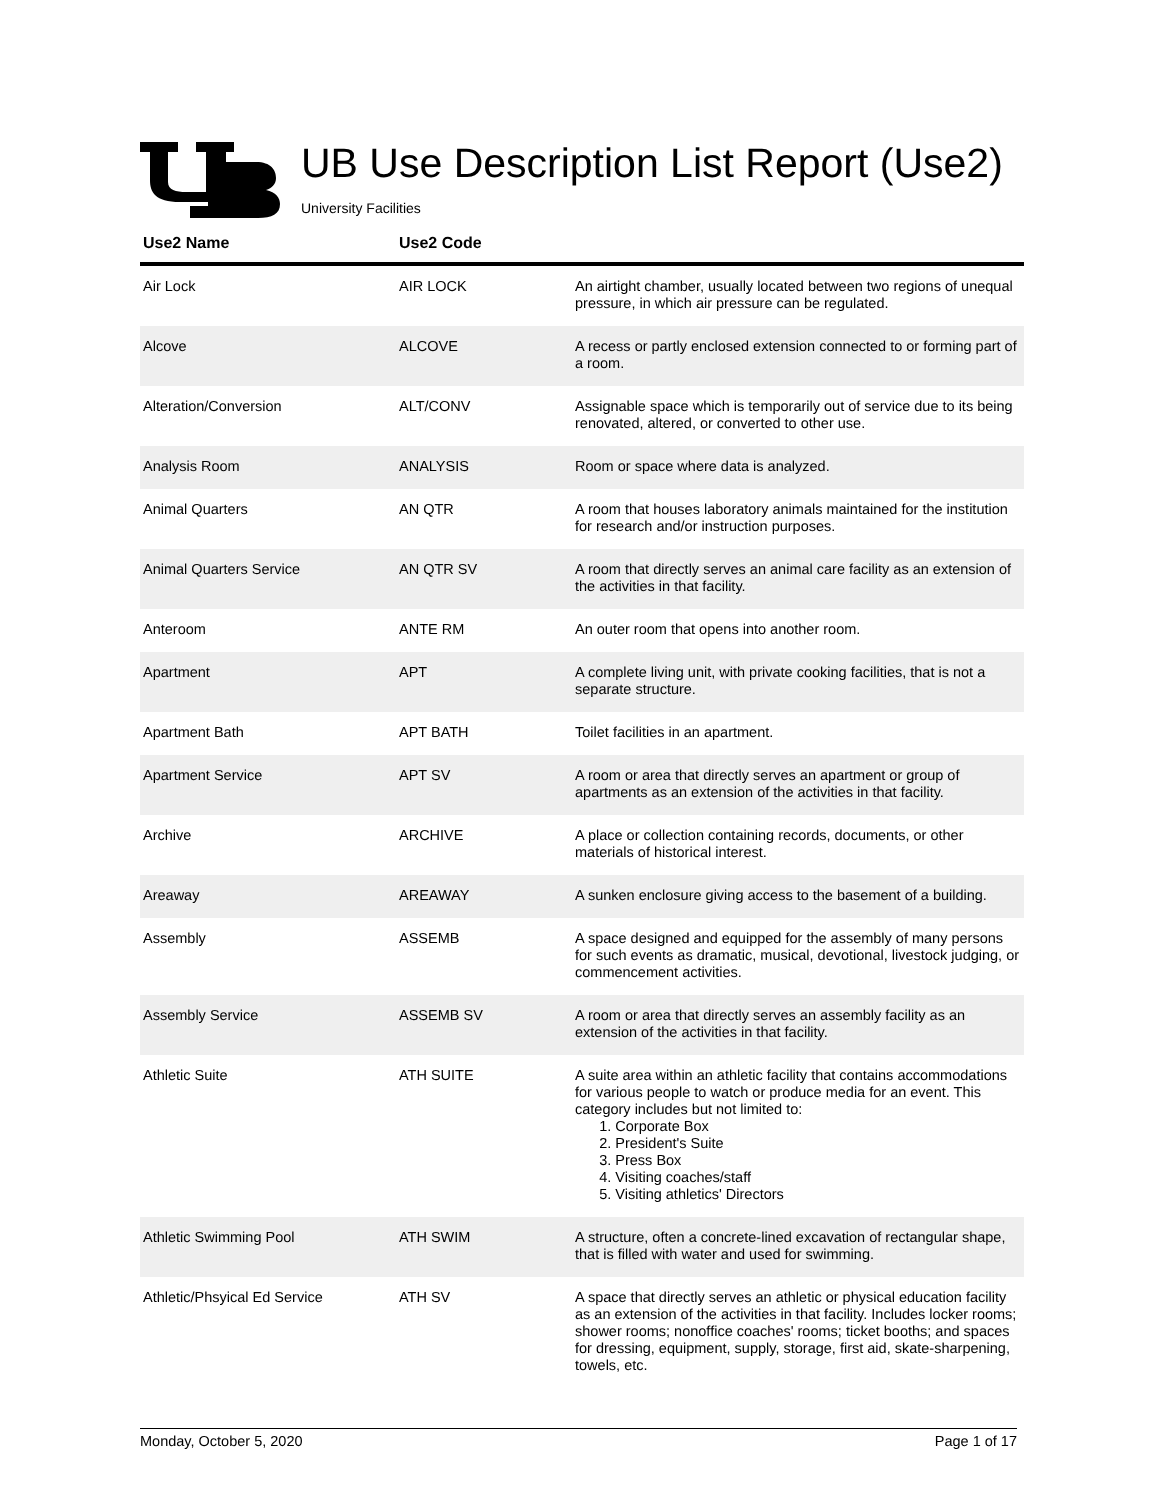UB Use Description List Report (Use2)
University Facilities
| Use2 Name | Use2 Code | |
| --- | --- | --- |
| Air Lock | AIR LOCK | An airtight chamber, usually located between two regions of unequal pressure, in which air pressure can be regulated. |
| Alcove | ALCOVE | A recess or partly enclosed extension connected to or forming part of a room. |
| Alteration/Conversion | ALT/CONV | Assignable space which is temporarily out of service due to its being renovated, altered, or converted to other use. |
| Analysis Room | ANALYSIS | Room or space where data is analyzed. |
| Animal Quarters | AN QTR | A room that houses laboratory animals maintained for the institution for research and/or instruction purposes. |
| Animal Quarters Service | AN QTR SV | A room that directly serves an animal care facility as an extension of the activities in that facility. |
| Anteroom | ANTE RM | An outer room that opens into another room. |
| Apartment | APT | A complete living unit, with private cooking facilities, that is not a separate structure. |
| Apartment Bath | APT BATH | Toilet facilities in an apartment. |
| Apartment Service | APT SV | A room or area that directly serves an apartment or group of apartments as an extension of the activities in that facility. |
| Archive | ARCHIVE | A place or collection containing records, documents, or other materials of historical interest. |
| Areaway | AREAWAY | A sunken enclosure giving access to the basement of a building. |
| Assembly | ASSEMB | A space designed and equipped for the assembly of many persons for such events as dramatic, musical, devotional, livestock judging, or commencement activities. |
| Assembly Service | ASSEMB SV | A room or area that directly serves an assembly facility as an extension of the activities in that facility. |
| Athletic Suite | ATH SUITE | A suite area within an athletic facility that contains accommodations for various people to watch or produce media for an event. This category includes but not limited to: 1. Corporate Box 2. President's Suite 3. Press Box 4. Visiting coaches/staff 5. Visiting athletics' Directors |
| Athletic Swimming Pool | ATH SWIM | A structure, often a concrete-lined excavation of rectangular shape, that is filled with water and used for swimming. |
| Athletic/Phsyical Ed Service | ATH SV | A space that directly serves an athletic or physical education facility as an extension of the activities in that facility. Includes locker rooms; shower rooms; nonoffice coaches' rooms; ticket booths; and spaces for dressing, equipment, supply, storage, first aid, skate-sharpening, towels, etc. |
Monday, October 5, 2020 Page 1 of 17